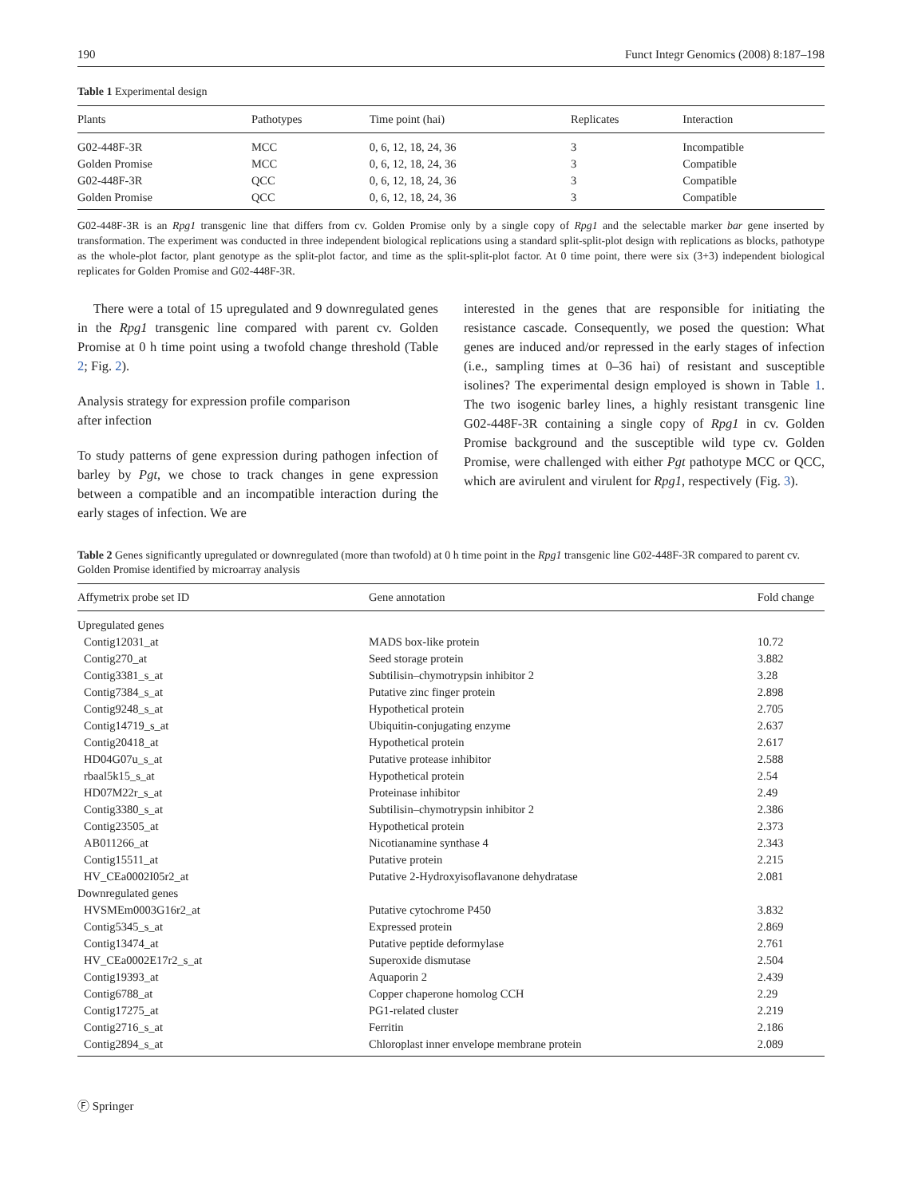190 Funct Integr Genomics (2008) 8:187–198
Table 1 Experimental design
| Plants | Pathotypes | Time point (hai) | Replicates | Interaction |
| --- | --- | --- | --- | --- |
| G02-448F-3R | MCC | 0, 6, 12, 18, 24, 36 | 3 | Incompatible |
| Golden Promise | MCC | 0, 6, 12, 18, 24, 36 | 3 | Compatible |
| G02-448F-3R | QCC | 0, 6, 12, 18, 24, 36 | 3 | Compatible |
| Golden Promise | QCC | 0, 6, 12, 18, 24, 36 | 3 | Compatible |
G02-448F-3R is an Rpg1 transgenic line that differs from cv. Golden Promise only by a single copy of Rpg1 and the selectable marker bar gene inserted by transformation. The experiment was conducted in three independent biological replications using a standard split-split-plot design with replications as blocks, pathotype as the whole-plot factor, plant genotype as the split-plot factor, and time as the split-split-plot factor. At 0 time point, there were six (3+3) independent biological replicates for Golden Promise and G02-448F-3R.
There were a total of 15 upregulated and 9 downregulated genes in the Rpg1 transgenic line compared with parent cv. Golden Promise at 0 h time point using a twofold change threshold (Table 2; Fig. 2).
Analysis strategy for expression profile comparison
after infection
To study patterns of gene expression during pathogen infection of barley by Pgt, we chose to track changes in gene expression between a compatible and an incompatible interaction during the early stages of infection. We are
interested in the genes that are responsible for initiating the resistance cascade. Consequently, we posed the question: What genes are induced and/or repressed in the early stages of infection (i.e., sampling times at 0–36 hai) of resistant and susceptible isolines? The experimental design employed is shown in Table 1. The two isogenic barley lines, a highly resistant transgenic line G02-448F-3R containing a single copy of Rpg1 in cv. Golden Promise background and the susceptible wild type cv. Golden Promise, were challenged with either Pgt pathotype MCC or QCC, which are avirulent and virulent for Rpg1, respectively (Fig. 3).
Table 2 Genes significantly upregulated or downregulated (more than twofold) at 0 h time point in the Rpg1 transgenic line G02-448F-3R compared to parent cv. Golden Promise identified by microarray analysis
| Affymetrix probe set ID | Gene annotation | Fold change |
| --- | --- | --- |
| Upregulated genes | | |
| Contig12031_at | MADS box-like protein | 10.72 |
| Contig270_at | Seed storage protein | 3.882 |
| Contig3381_s_at | Subtilisin–chymotrypsin inhibitor 2 | 3.28 |
| Contig7384_s_at | Putative zinc finger protein | 2.898 |
| Contig9248_s_at | Hypothetical protein | 2.705 |
| Contig14719_s_at | Ubiquitin-conjugating enzyme | 2.637 |
| Contig20418_at | Hypothetical protein | 2.617 |
| HD04G07u_s_at | Putative protease inhibitor | 2.588 |
| rbaal5k15_s_at | Hypothetical protein | 2.54 |
| HD07M22r_s_at | Proteinase inhibitor | 2.49 |
| Contig3380_s_at | Subtilisin–chymotrypsin inhibitor 2 | 2.386 |
| Contig23505_at | Hypothetical protein | 2.373 |
| AB011266_at | Nicotianamine synthase 4 | 2.343 |
| Contig15511_at | Putative protein | 2.215 |
| HV_CEa0002I05r2_at | Putative 2-Hydroxyisoflavanone dehydratase | 2.081 |
| Downregulated genes | | |
| HVSMEm0003G16r2_at | Putative cytochrome P450 | 3.832 |
| Contig5345_s_at | Expressed protein | 2.869 |
| Contig13474_at | Putative peptide deformylase | 2.761 |
| HV_CEa0002E17r2_s_at | Superoxide dismutase | 2.504 |
| Contig19393_at | Aquaporin 2 | 2.439 |
| Contig6788_at | Copper chaperone homolog CCH | 2.29 |
| Contig17275_at | PG1-related cluster | 2.219 |
| Contig2716_s_at | Ferritin | 2.186 |
| Contig2894_s_at | Chloroplast inner envelope membrane protein | 2.089 |
Ⓕ Springer